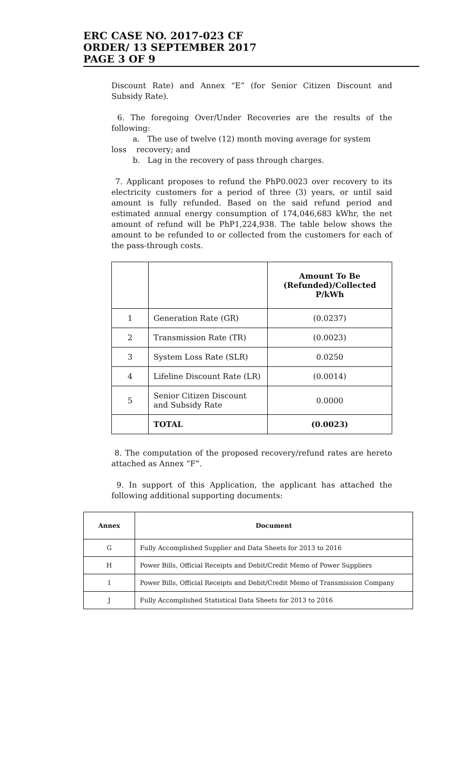ERC CASE NO. 2017-023 CF
ORDER/ 13 SEPTEMBER 2017
PAGE 3 OF 9
Discount Rate) and Annex “E” (for Senior Citizen Discount and Subsidy Rate).
6. The foregoing Over/Under Recoveries are the results of the following:
a. The use of twelve (12) month moving average for system
loss recovery; and
b. Lag in the recovery of pass through charges.
7. Applicant proposes to refund the PhP0.0023 over recovery to its electricity customers for a period of three (3) years, or until said amount is fully refunded. Based on the said refund period and estimated annual energy consumption of 174,046,683 kWhr, the net amount of refund will be PhP1,224,938. The table below shows the amount to be refunded to or collected from the customers for each of the pass-through costs.
| | | Amount To Be (Refunded)/Collected P/kWh |
| --- | --- | --- |
| 1 | Generation Rate (GR) | (0.0237) |
| 2 | Transmission Rate (TR) | (0.0023) |
| 3 | System Loss Rate (SLR) | 0.0250 |
| 4 | Lifeline Discount Rate (LR) | (0.0014) |
| 5 | Senior Citizen Discount and Subsidy Rate | 0.0000 |
| | TOTAL | (0.0023) |
8. The computation of the proposed recovery/refund rates are hereto attached as Annex “F”.
9. In support of this Application, the applicant has attached the following additional supporting documents:
| Annex | Document |
| --- | --- |
| G | Fully Accomplished Supplier and Data Sheets for 2013 to 2016 |
| H | Power Bills, Official Receipts and Debit/Credit Memo of Power Suppliers |
| I | Power Bills, Official Receipts and Debit/Credit Memo of Transmission Company |
| J | Fully Accomplished Statistical Data Sheets for 2013 to 2016 |